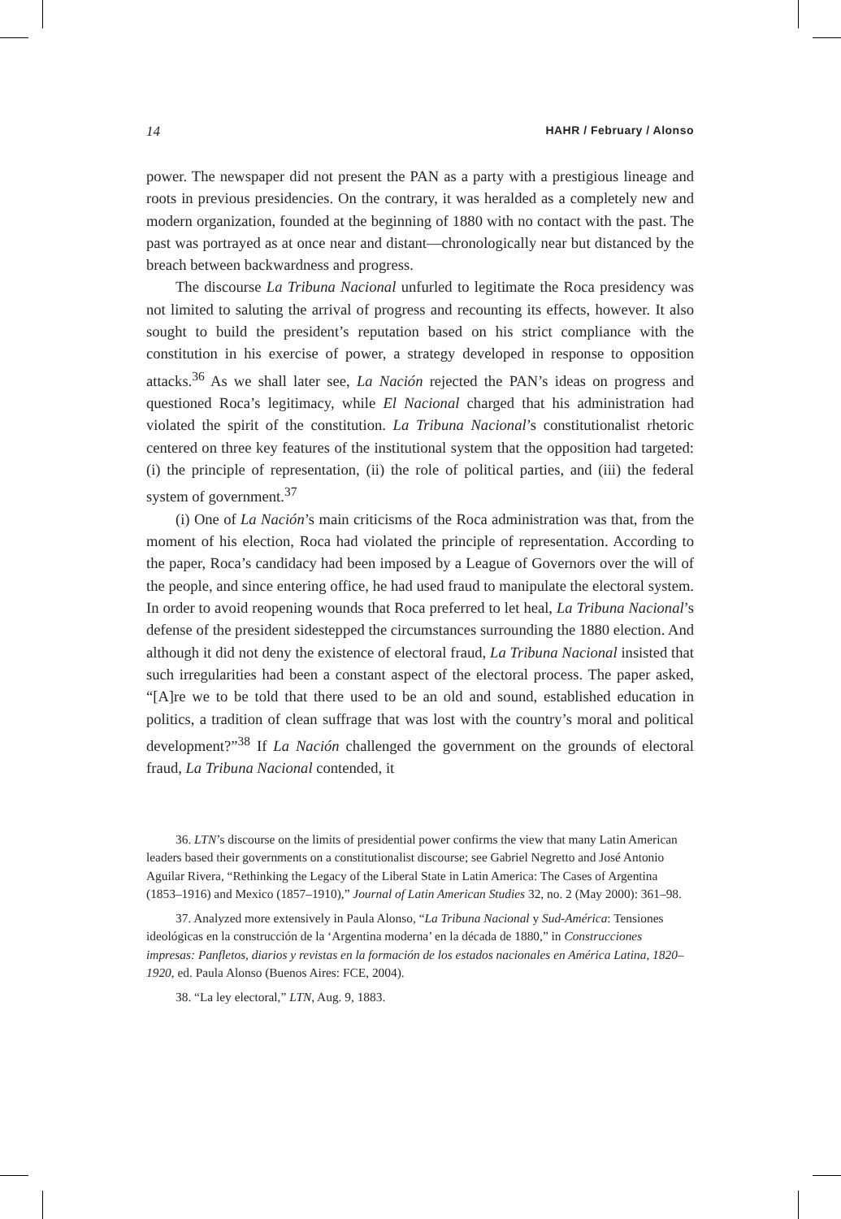14 HAHR / February / Alonso
power. The newspaper did not present the PAN as a party with a prestigious lineage and roots in previous presidencies. On the contrary, it was heralded as a completely new and modern organization, founded at the beginning of 1880 with no contact with the past. The past was portrayed as at once near and distant—chronologically near but distanced by the breach between backwardness and progress.
The discourse La Tribuna Nacional unfurled to legitimate the Roca presidency was not limited to saluting the arrival of progress and recounting its effects, however. It also sought to build the president’s reputation based on his strict compliance with the constitution in his exercise of power, a strategy developed in response to opposition attacks.<sup>36</sup> As we shall later see, La Nación rejected the PAN’s ideas on progress and questioned Roca’s legitimacy, while El Nacional charged that his administration had violated the spirit of the constitution. La Tribuna Nacional’s constitutionalist rhetoric centered on three key features of the institutional system that the opposition had targeted: (i) the principle of representation, (ii) the role of political parties, and (iii) the federal system of government.<sup>37</sup>
(i) One of La Nación’s main criticisms of the Roca administration was that, from the moment of his election, Roca had violated the principle of representation. According to the paper, Roca’s candidacy had been imposed by a League of Governors over the will of the people, and since entering office, he had used fraud to manipulate the electoral system. In order to avoid reopening wounds that Roca preferred to let heal, La Tribuna Nacional’s defense of the president sidestepped the circumstances surrounding the 1880 election. And although it did not deny the existence of electoral fraud, La Tribuna Nacional insisted that such irregularities had been a constant aspect of the electoral process. The paper asked, “[A]re we to be told that there used to be an old and sound, established education in politics, a tradition of clean suffrage that was lost with the country’s moral and political development?”<sup>38</sup> If La Nación challenged the government on the grounds of electoral fraud, La Tribuna Nacional contended, it
36. LTN’s discourse on the limits of presidential power confirms the view that many Latin American leaders based their governments on a constitutionalist discourse; see Gabriel Negretto and José Antonio Aguilar Rivera, “Rethinking the Legacy of the Liberal State in Latin America: The Cases of Argentina (1853–1916) and Mexico (1857–1910),” Journal of Latin American Studies 32, no. 2 (May 2000): 361–98.
37. Analyzed more extensively in Paula Alonso, “La Tribuna Nacional y Sud-América: Tensiones ideológicas en la construcción de la ‘Argentina moderna’ en la década de 1880,” in Construcciones impresas: Panfletos, diarios y revistas en la formación de los estados nacionales en América Latina, 1820–1920, ed. Paula Alonso (Buenos Aires: FCE, 2004).
38. “La ley electoral,” LTN, Aug. 9, 1883.